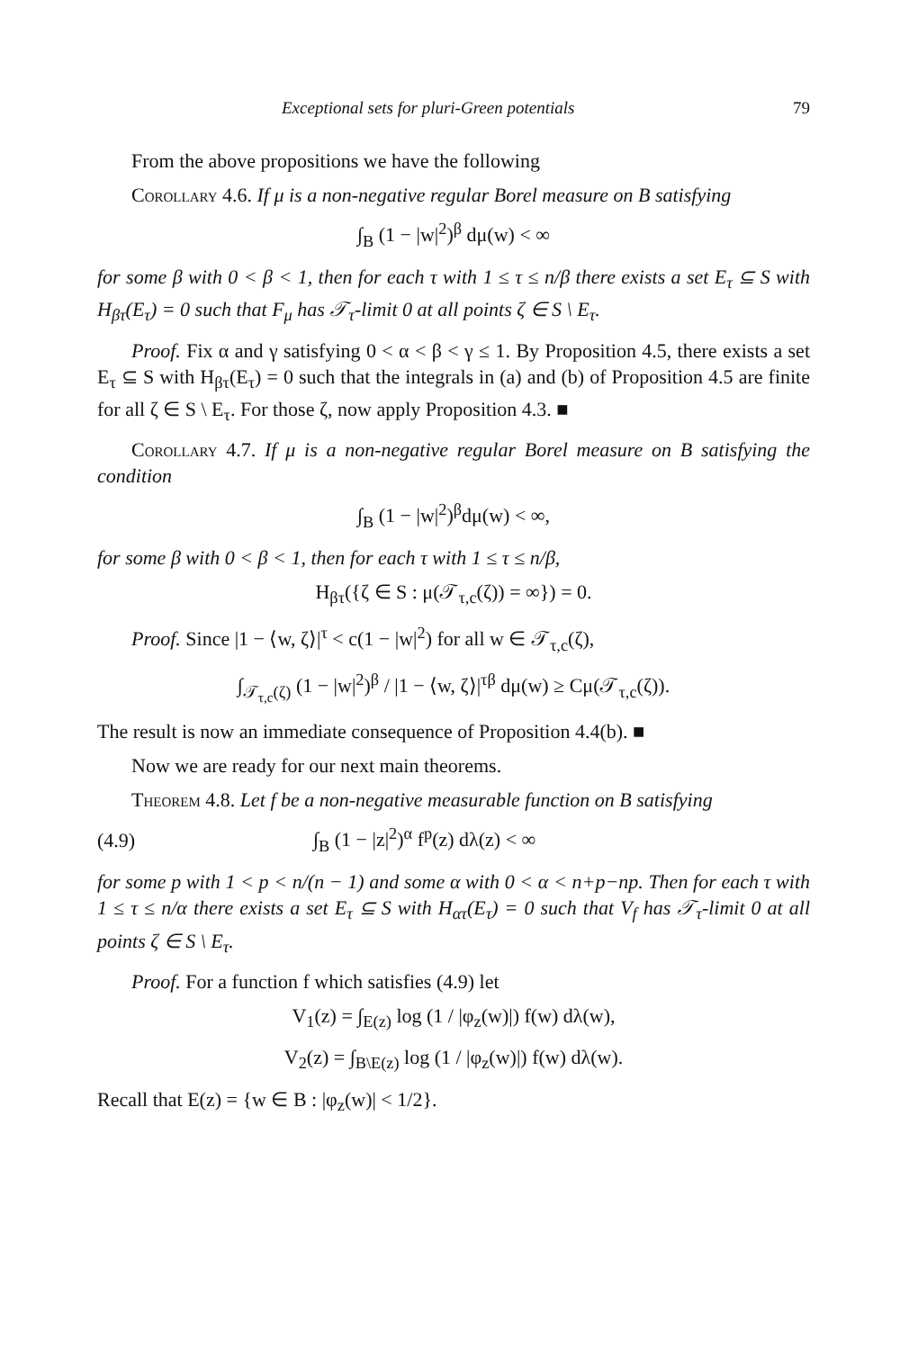Exceptional sets for pluri-Green potentials 79
From the above propositions we have the following
Corollary 4.6. If μ is a non-negative regular Borel measure on B satisfying
∫<sub>B</sub> (1 − |w|<sup>2</sup>)<sup>β</sup> dμ(w) < ∞
for some β with 0 < β < 1, then for each τ with 1 ≤ τ ≤ n/β there exists a set E<sub>τ</sub> ⊆ S with H<sub>βτ</sub>(E<sub>τ</sub>) = 0 such that F<sub>μ</sub> has 𝒯<sub>τ</sub>-limit 0 at all points ζ ∈ S \ E<sub>τ</sub>.
Proof. Fix α and γ satisfying 0 < α < β < γ ≤ 1. By Proposition 4.5, there exists a set E<sub>τ</sub> ⊆ S with H<sub>βτ</sub>(E<sub>τ</sub>) = 0 such that the integrals in (a) and (b) of Proposition 4.5 are finite for all ζ ∈ S \ E<sub>τ</sub>. For those ζ, now apply Proposition 4.3. ■
Corollary 4.7. If μ is a non-negative regular Borel measure on B satisfying the condition
∫<sub>B</sub> (1 − |w|<sup>2</sup>)<sup>β</sup>dμ(w) < ∞,
for some β with 0 < β < 1, then for each τ with 1 ≤ τ ≤ n/β,
H<sub>βτ</sub>({ζ ∈ S : μ(𝒯<sub>τ,c</sub>(ζ)) = ∞}) = 0.
Proof. Since |1 − ⟨w, ζ⟩|<sup>τ</sup> < c(1 − |w|<sup>2</sup>) for all w ∈ 𝒯<sub>τ,c</sub>(ζ),
∫<sub>𝒯<sub>τ,c</sub>(ζ)</sub> (1 − |w|<sup>2</sup>)<sup>β</sup> / |1 − ⟨w, ζ⟩|<sup>τβ</sup> dμ(w) ≥ Cμ(𝒯<sub>τ,c</sub>(ζ)).
The result is now an immediate consequence of Proposition 4.4(b). ■
Now we are ready for our next main theorems.
Theorem 4.8. Let f be a non-negative measurable function on B satisfying
(4.9) ∫<sub>B</sub> (1 − |z|<sup>2</sup>)<sup>α</sup> f<sup>p</sup>(z) dλ(z) < ∞
for some p with 1 < p < n/(n − 1) and some α with 0 < α < n+p−np. Then for each τ with 1 ≤ τ ≤ n/α there exists a set E<sub>τ</sub> ⊆ S with H<sub>ατ</sub>(E<sub>τ</sub>) = 0 such that V<sub>f</sub> has 𝒯<sub>τ</sub>-limit 0 at all points ζ ∈ S \ E<sub>τ</sub>.
Proof. For a function f which satisfies (4.9) let
V<sub>1</sub>(z) = ∫<sub>E(z)</sub> log (1 / |φ<sub>z</sub>(w)|) f(w) dλ(w),
V<sub>2</sub>(z) = ∫<sub>B\E(z)</sub> log (1 / |φ<sub>z</sub>(w)|) f(w) dλ(w).
Recall that E(z) = {w ∈ B : |φ<sub>z</sub>(w)| < 1/2}.